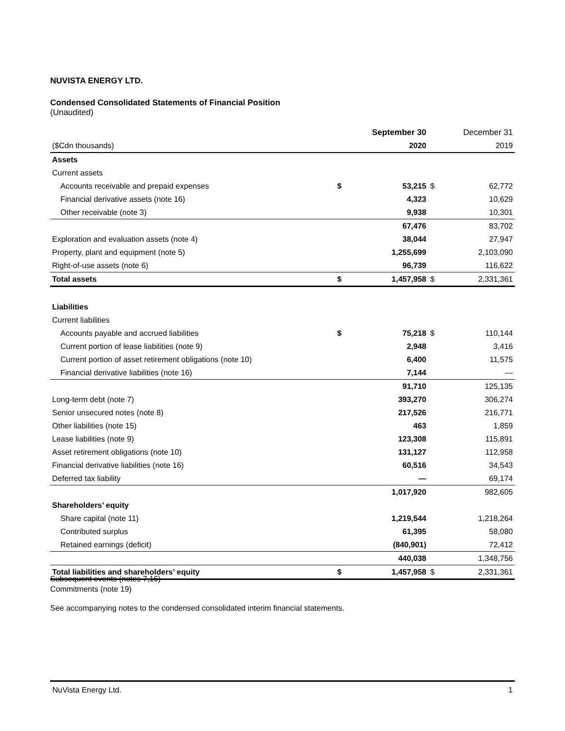NUVISTA ENERGY LTD.
Condensed Consolidated Statements of Financial Position
(Unaudited)
| | | September 30 | | December 31 |
| ($Cdn thousands) | | 2020 | | 2019 |
| Assets | | | | |
| Current assets | | | | |
| Accounts receivable and prepaid expenses | $ | 53,215 | $ | 62,772 |
| Financial derivative assets (note 16) | | 4,323 | | 10,629 |
| Other receivable (note 3) | | 9,938 | | 10,301 |
| | | 67,476 | | 83,702 |
| Exploration and evaluation assets (note 4) | | 38,044 | | 27,947 |
| Property, plant and equipment (note 5) | | 1,255,699 | | 2,103,090 |
| Right-of-use assets (note 6) | | 96,739 | | 116,622 |
| Total assets | $ | 1,457,958 | $ | 2,331,361 |
| Liabilities | | | | |
| Current liabilities | | | | |
| Accounts payable and accrued liabilities | $ | 75,218 | $ | 110,144 |
| Current portion of lease liabilities (note 9) | | 2,948 | | 3,416 |
| Current portion of asset retirement obligations (note 10) | | 6,400 | | 11,575 |
| Financial derivative liabilities (note 16) | | 7,144 | | — |
| | | 91,710 | | 125,135 |
| Long-term debt (note 7) | | 393,270 | | 306,274 |
| Senior unsecured notes (note 8) | | 217,526 | | 216,771 |
| Other liabilities (note 15) | | 463 | | 1,859 |
| Lease liabilities (note 9) | | 123,308 | | 115,891 |
| Asset retirement obligations (note 10) | | 131,127 | | 112,958 |
| Financial derivative liabilities (note 16) | | 60,516 | | 34,543 |
| Deferred tax liability | | — | | 69,174 |
| | | 1,017,920 | | 982,605 |
| Shareholders’ equity | | | | |
| Share capital (note 11) | | 1,219,544 | | 1,218,264 |
| Contributed surplus | | 61,395 | | 58,080 |
| Retained earnings (deficit) | | (840,901) | | 72,412 |
| | | 440,038 | | 1,348,756 |
| Total liabilities and shareholders’ equity | $ | 1,457,958 | $ | 2,331,361 |
Subsequent events (notes 7,16)
Commitments (note 19)
See accompanying notes to the condensed consolidated interim financial statements.
NuVista Energy Ltd. 1